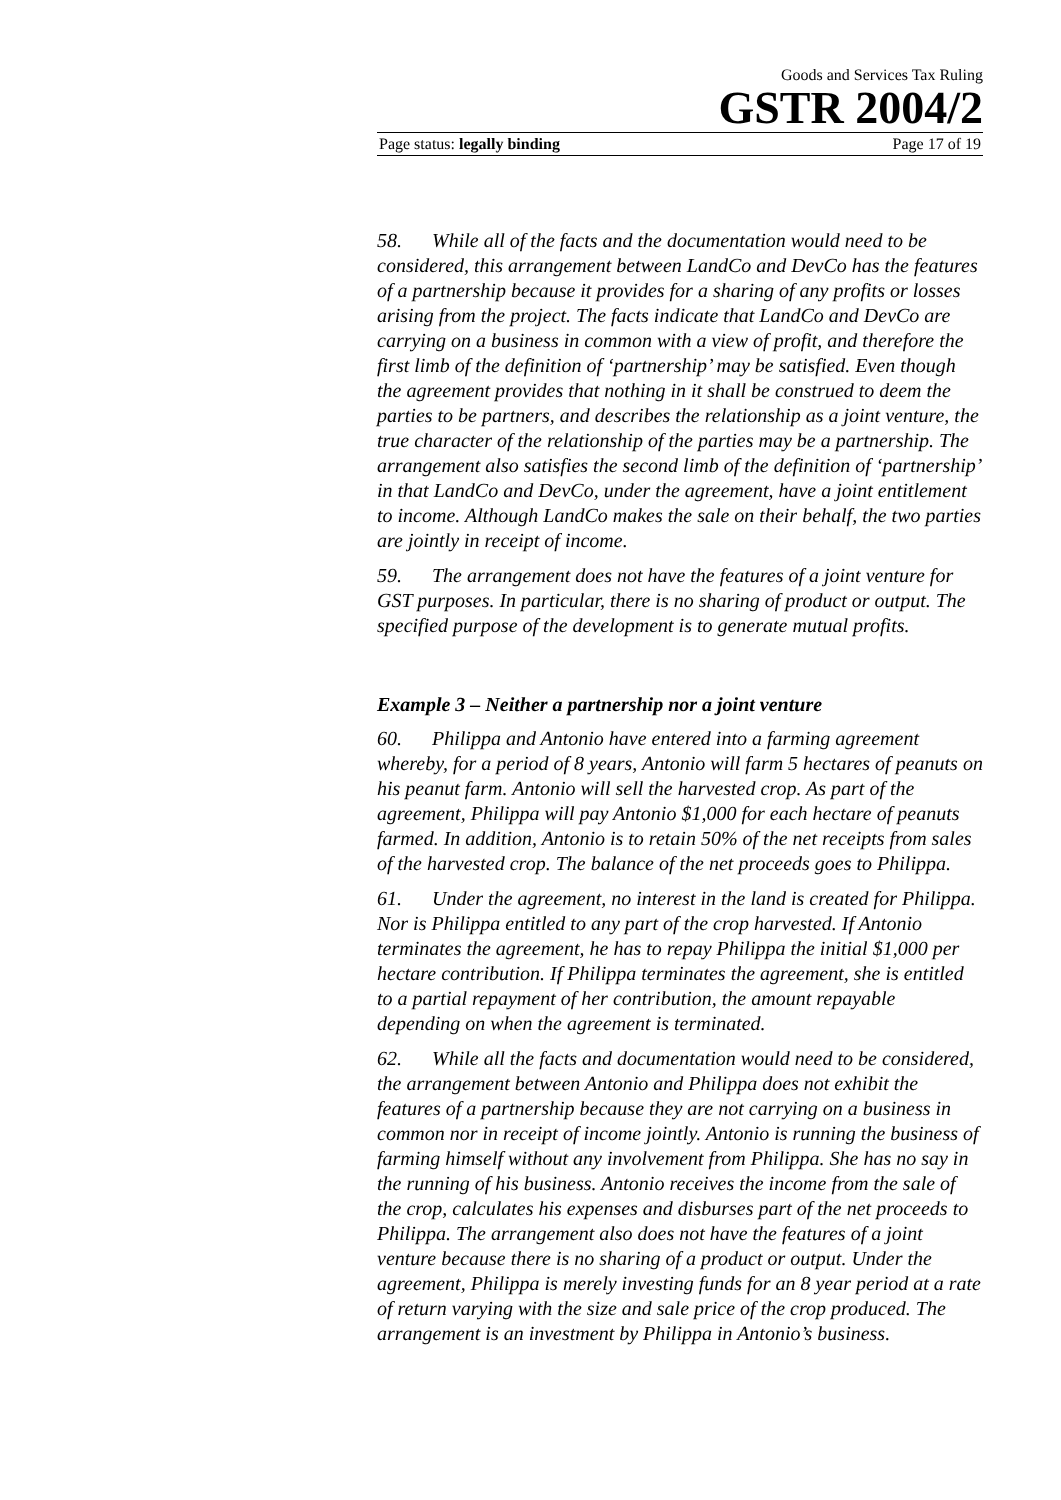Goods and Services Tax Ruling
GSTR 2004/2
Page status: legally binding Page 17 of 19
58. While all of the facts and the documentation would need to be considered, this arrangement between LandCo and DevCo has the features of a partnership because it provides for a sharing of any profits or losses arising from the project. The facts indicate that LandCo and DevCo are carrying on a business in common with a view of profit, and therefore the first limb of the definition of ‘partnership’ may be satisfied. Even though the agreement provides that nothing in it shall be construed to deem the parties to be partners, and describes the relationship as a joint venture, the true character of the relationship of the parties may be a partnership. The arrangement also satisfies the second limb of the definition of ‘partnership’ in that LandCo and DevCo, under the agreement, have a joint entitlement to income. Although LandCo makes the sale on their behalf, the two parties are jointly in receipt of income.
59. The arrangement does not have the features of a joint venture for GST purposes. In particular, there is no sharing of product or output. The specified purpose of the development is to generate mutual profits.
Example 3 – Neither a partnership nor a joint venture
60. Philippa and Antonio have entered into a farming agreement whereby, for a period of 8 years, Antonio will farm 5 hectares of peanuts on his peanut farm. Antonio will sell the harvested crop. As part of the agreement, Philippa will pay Antonio $1,000 for each hectare of peanuts farmed. In addition, Antonio is to retain 50% of the net receipts from sales of the harvested crop. The balance of the net proceeds goes to Philippa.
61. Under the agreement, no interest in the land is created for Philippa. Nor is Philippa entitled to any part of the crop harvested. If Antonio terminates the agreement, he has to repay Philippa the initial $1,000 per hectare contribution. If Philippa terminates the agreement, she is entitled to a partial repayment of her contribution, the amount repayable depending on when the agreement is terminated.
62. While all the facts and documentation would need to be considered, the arrangement between Antonio and Philippa does not exhibit the features of a partnership because they are not carrying on a business in common nor in receipt of income jointly. Antonio is running the business of farming himself without any involvement from Philippa. She has no say in the running of his business. Antonio receives the income from the sale of the crop, calculates his expenses and disburses part of the net proceeds to Philippa. The arrangement also does not have the features of a joint venture because there is no sharing of a product or output. Under the agreement, Philippa is merely investing funds for an 8 year period at a rate of return varying with the size and sale price of the crop produced. The arrangement is an investment by Philippa in Antonio’s business.